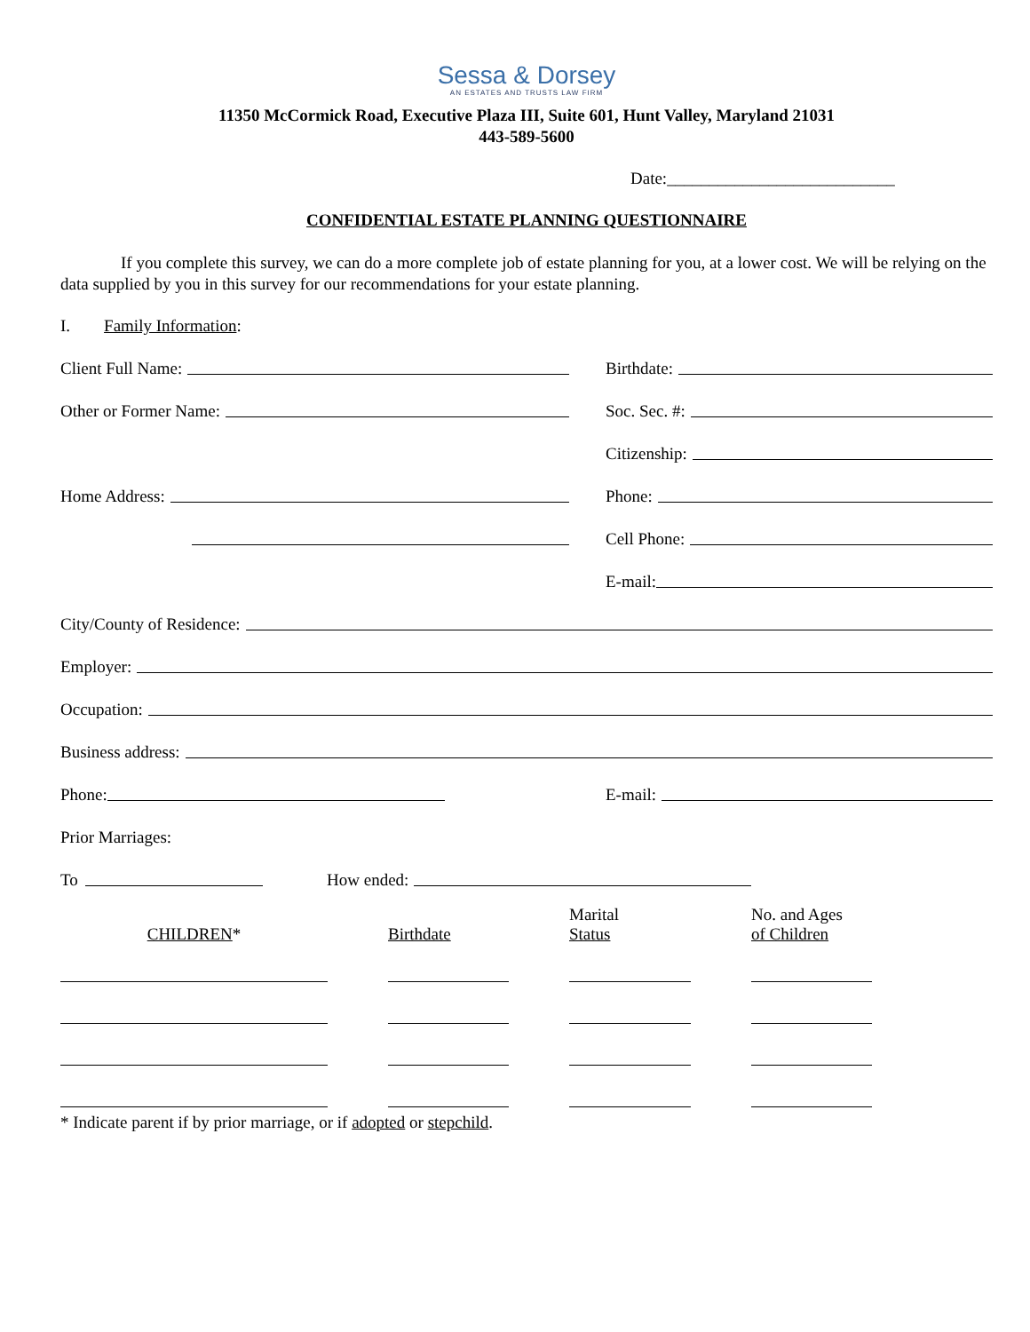Sessa & Dorsey
AN ESTATES AND TRUSTS LAW FIRM
11350 McCormick Road, Executive Plaza III, Suite 601, Hunt Valley, Maryland 21031
443-589-5600
Date:___________________________
CONFIDENTIAL ESTATE PLANNING QUESTIONNAIRE
If you complete this survey, we can do a more complete job of estate planning for you, at a lower cost. We will be relying on the data supplied by you in this survey for our recommendations for your estate planning.
I. Family Information:
Client Full Name:
Birthdate:
Other or Former Name:
Soc. Sec. #:
Citizenship:
Home Address:
Phone:
Cell Phone:
E-mail:
City/County of Residence:
Employer:
Occupation:
Business address:
Phone:
E-mail:
Prior Marriages:
To
How ended:
| CHILDREN * | Birthdate | Marital Status | No. and Ages of Children |
* Indicate parent if by prior marriage, or if adopted or stepchild.